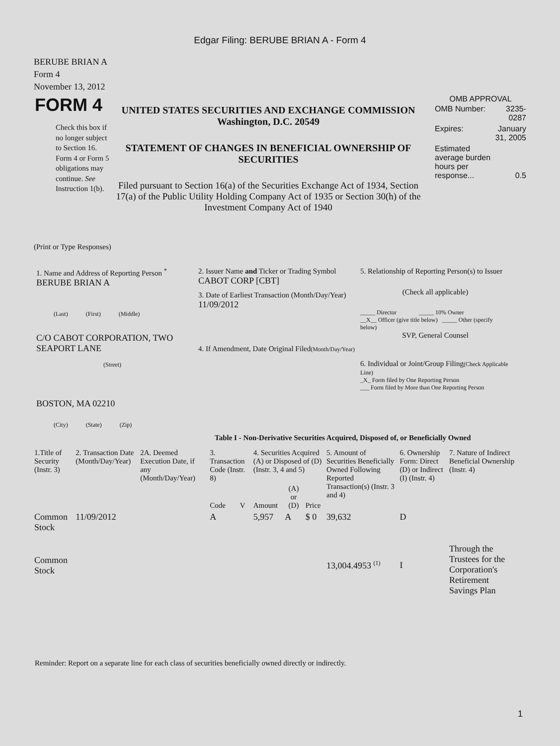Edgar Filing: BERUBE BRIAN A - Form 4
BERUBE BRIAN A
Form 4
November 13, 2012
FORM 4
Check this box if no longer subject to Section 16. Form 4 or Form 5 obligations may continue. See Instruction 1(b).
UNITED STATES SECURITIES AND EXCHANGE COMMISSION
Washington, D.C. 20549
STATEMENT OF CHANGES IN BENEFICIAL OWNERSHIP OF SECURITIES
Filed pursuant to Section 16(a) of the Securities Exchange Act of 1934, Section 17(a) of the Public Utility Holding Company Act of 1935 or Section 30(h) of the Investment Company Act of 1940
OMB APPROVAL
| OMB Number: | 3235-0287 |
| Expires: | January 31, 2005 |
| Estimated average burden hours per response... | 0.5 |
(Print or Type Responses)
| 1. Name and Address of Reporting Person <sup>*</sup> BERUBE BRIAN A (Last) (First) (Middle) C/O CABOT CORPORATION, TWO SEAPORT LANE (Street) BOSTON, MA 02210 (City) (State) (Zip) | 2. Issuer Name and Ticker or Trading Symbol CABOT CORP [CBT] 3. Date of Earliest Transaction (Month/Day/Year) 11/09/2012 4. If Amendment, Date Original Filed (Month/Day/Year) | 5. Relationship of Reporting Person(s) to Issuer (Check all applicable) _____ Director _____ 10% Owner __X__ Officer (give title below) _____ Other (specify below) SVP, General Counsel 6. Individual or Joint/Group Filing (Check Applicable Line) _X_ Form filed by One Reporting Person ___ Form filed by More than One Reporting Person |
Table I - Non-Derivative Securities Acquired, Disposed of, or Beneficially Owned
| 1.Title of Security (Instr. 3) | 2. Transaction Date (Month/Day/Year) | 2A. Deemed Execution Date, if any (Month/Day/Year) | 3. Transaction Code (Instr. 8) | | 4. Securities Acquired (A) or Disposed of (D) (Instr. 3, 4 and 5) | | | 5. Amount of Securities Beneficially Owned Following Reported Transaction(s) (Instr. 3 and 4) | 6. Ownership Form: Direct (D) or Indirect (I) (Instr. 4) | 7. Nature of Indirect Beneficial Ownership (Instr. 4) |
| --- | --- | --- | --- | --- | --- | --- | --- | --- | --- | --- |
| | | | Code | V | Amount | (A) or (D) | Price | | | |
| Common Stock | 11/09/2012 | | A | | 5,957 | A | $ 0 | 39,632 | D | |
| Common Stock | | | | | | | | 13,004.4953 <sup>(1)</sup> | I | Through the Trustees for the Corporation's Retirement Savings Plan |
Reminder: Report on a separate line for each class of securities beneficially owned directly or indirectly.
1